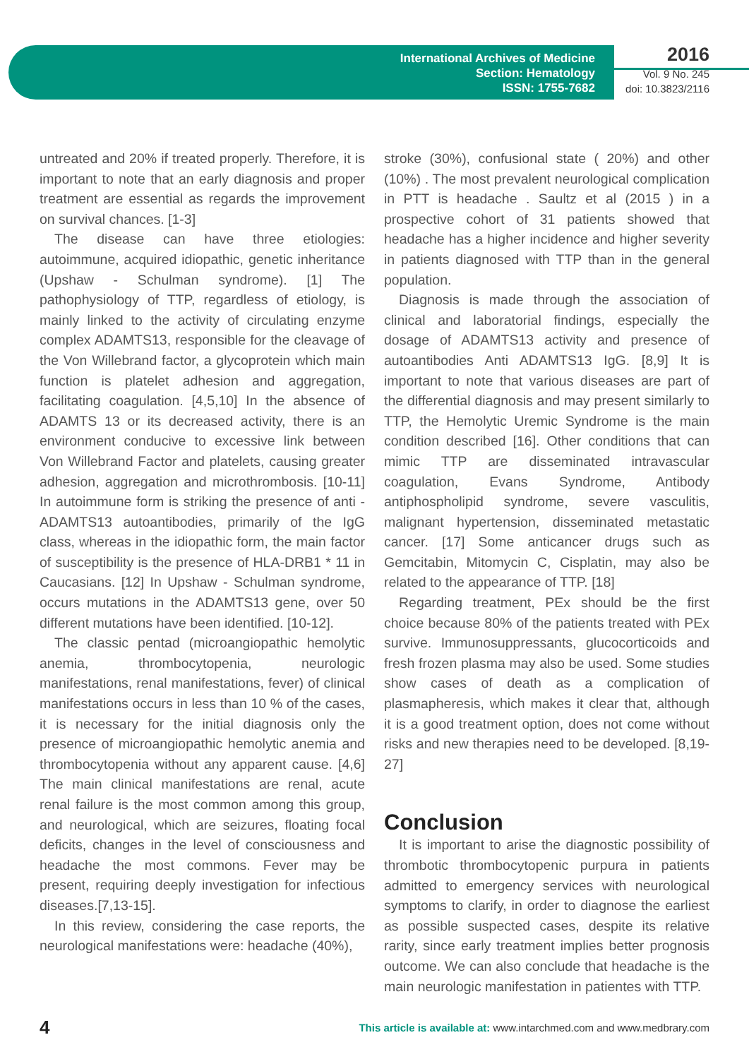International Archives of Medicine
Section: Hematology
ISSN: 1755-7682
2016
Vol. 9 No. 245
doi: 10.3823/2116
untreated and 20% if treated properly. Therefore, it is important to note that an early diagnosis and proper treatment are essential as regards the improvement on survival chances. [1-3]
The disease can have three etiologies: autoimmune, acquired idiopathic, genetic inheritance (Upshaw - Schulman syndrome). [1] The pathophysiology of TTP, regardless of etiology, is mainly linked to the activity of circulating enzyme complex ADAMTS13, responsible for the cleavage of the Von Willebrand factor, a glycoprotein which main function is platelet adhesion and aggregation, facilitating coagulation. [4,5,10] In the absence of ADAMTS 13 or its decreased activity, there is an environment conducive to excessive link between Von Willebrand Factor and platelets, causing greater adhesion, aggregation and microthrombosis. [10-11] In autoimmune form is striking the presence of anti - ADAMTS13 autoantibodies, primarily of the IgG class, whereas in the idiopathic form, the main factor of susceptibility is the presence of HLA-DRB1 * 11 in Caucasians. [12] In Upshaw - Schulman syndrome, occurs mutations in the ADAMTS13 gene, over 50 different mutations have been identified. [10-12].
The classic pentad (microangiopathic hemolytic anemia, thrombocytopenia, neurologic manifestations, renal manifestations, fever) of clinical manifestations occurs in less than 10 % of the cases, it is necessary for the initial diagnosis only the presence of microangiopathic hemolytic anemia and thrombocytopenia without any apparent cause. [4,6] The main clinical manifestations are renal, acute renal failure is the most common among this group, and neurological, which are seizures, floating focal deficits, changes in the level of consciousness and headache the most commons. Fever may be present, requiring deeply investigation for infectious diseases.[7,13-15].
In this review, considering the case reports, the neurological manifestations were: headache (40%),
stroke (30%), confusional state ( 20%) and other (10%) . The most prevalent neurological complication in PTT is headache . Saultz et al (2015 ) in a prospective cohort of 31 patients showed that headache has a higher incidence and higher severity in patients diagnosed with TTP than in the general population.
Diagnosis is made through the association of clinical and laboratorial findings, especially the dosage of ADAMTS13 activity and presence of autoantibodies Anti ADAMTS13 IgG. [8,9] It is important to note that various diseases are part of the differential diagnosis and may present similarly to TTP, the Hemolytic Uremic Syndrome is the main condition described [16]. Other conditions that can mimic TTP are disseminated intravascular coagulation, Evans Syndrome, Antibody antiphospholipid syndrome, severe vasculitis, malignant hypertension, disseminated metastatic cancer. [17] Some anticancer drugs such as Gemcitabin, Mitomycin C, Cisplatin, may also be related to the appearance of TTP. [18]
Regarding treatment, PEx should be the first choice because 80% of the patients treated with PEx survive. Immunosuppressants, glucocorticoids and fresh frozen plasma may also be used. Some studies show cases of death as a complication of plasmapheresis, which makes it clear that, although it is a good treatment option, does not come without risks and new therapies need to be developed. [8,19-27]
Conclusion
It is important to arise the diagnostic possibility of thrombotic thrombocytopenic purpura in patients admitted to emergency services with neurological symptoms to clarify, in order to diagnose the earliest as possible suspected cases, despite its relative rarity, since early treatment implies better prognosis outcome. We can also conclude that headache is the main neurologic manifestation in patientes with TTP.
4 This article is available at: www.intarchmed.com and www.medbrary.com